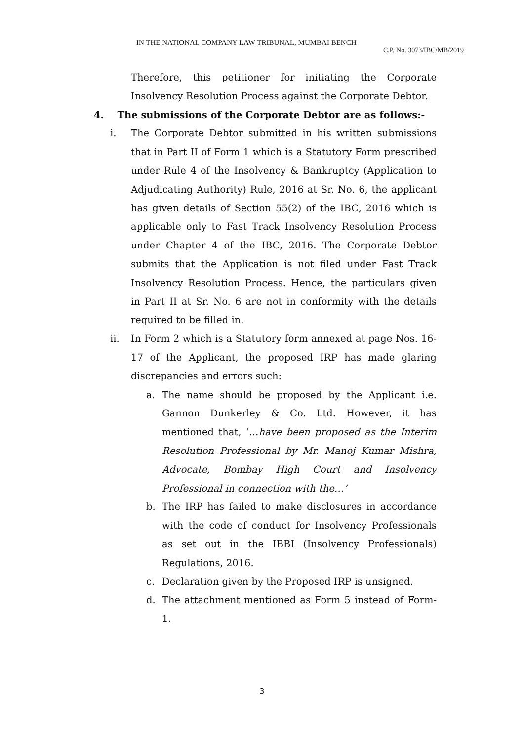IN THE NATIONAL COMPANY LAW TRIBUNAL, MUMBAI BENCH
C.P. No. 3073/IBC/MB/2019
Therefore, this petitioner for initiating the Corporate Insolvency Resolution Process against the Corporate Debtor.
4. The submissions of the Corporate Debtor are as follows:-
i. The Corporate Debtor submitted in his written submissions that in Part II of Form 1 which is a Statutory Form prescribed under Rule 4 of the Insolvency & Bankruptcy (Application to Adjudicating Authority) Rule, 2016 at Sr. No. 6, the applicant has given details of Section 55(2) of the IBC, 2016 which is applicable only to Fast Track Insolvency Resolution Process under Chapter 4 of the IBC, 2016. The Corporate Debtor submits that the Application is not filed under Fast Track Insolvency Resolution Process. Hence, the particulars given in Part II at Sr. No. 6 are not in conformity with the details required to be filled in.
ii. In Form 2 which is a Statutory form annexed at page Nos. 16-17 of the Applicant, the proposed IRP has made glaring discrepancies and errors such:
a. The name should be proposed by the Applicant i.e. Gannon Dunkerley & Co. Ltd. However, it has mentioned that, ‘…have been proposed as the Interim Resolution Professional by Mr. Manoj Kumar Mishra, Advocate, Bombay High Court and Insolvency Professional in connection with the…’
b. The IRP has failed to make disclosures in accordance with the code of conduct for Insolvency Professionals as set out in the IBBI (Insolvency Professionals) Regulations, 2016.
c. Declaration given by the Proposed IRP is unsigned.
d. The attachment mentioned as Form 5 instead of Form-1.
3